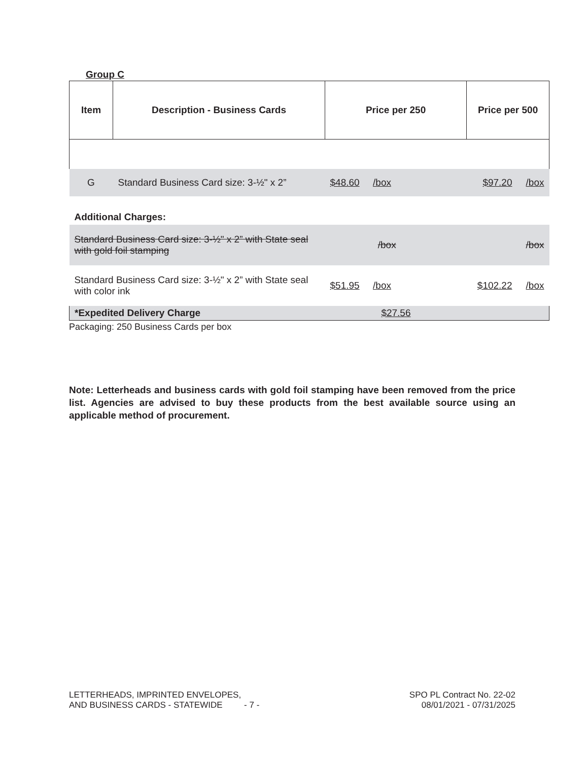Group C
| Item | Description - Business Cards | Price per 250 | | Price per 500 | |
| --- | --- | --- | --- | --- | --- |
| G | Standard Business Card size: 3-½" x 2” | $48.60 /box | | $97.20 | /box |
| Additional Charges: | | | | | |
| Standard Business Card size: 3-½" x 2” with State seal with gold foil stamping | | /box | | | /box |
| Standard Business Card size: 3-½" x 2” with State seal with color ink | | $51.95 /box | | $102.22 | /box |
| *Expedited Delivery Charge | | $27.56 | | | |
Packaging: 250 Business Cards per box
Note: Letterheads and business cards with gold foil stamping have been removed from the price list. Agencies are advised to buy these products from the best available source using an applicable method of procurement.
LETTERHEADS, IMPRINTED ENVELOPES,
AND BUSINESS CARDS - STATEWIDE - 7 -
SPO PL Contract No. 22-02
08/01/2021 - 07/31/2025